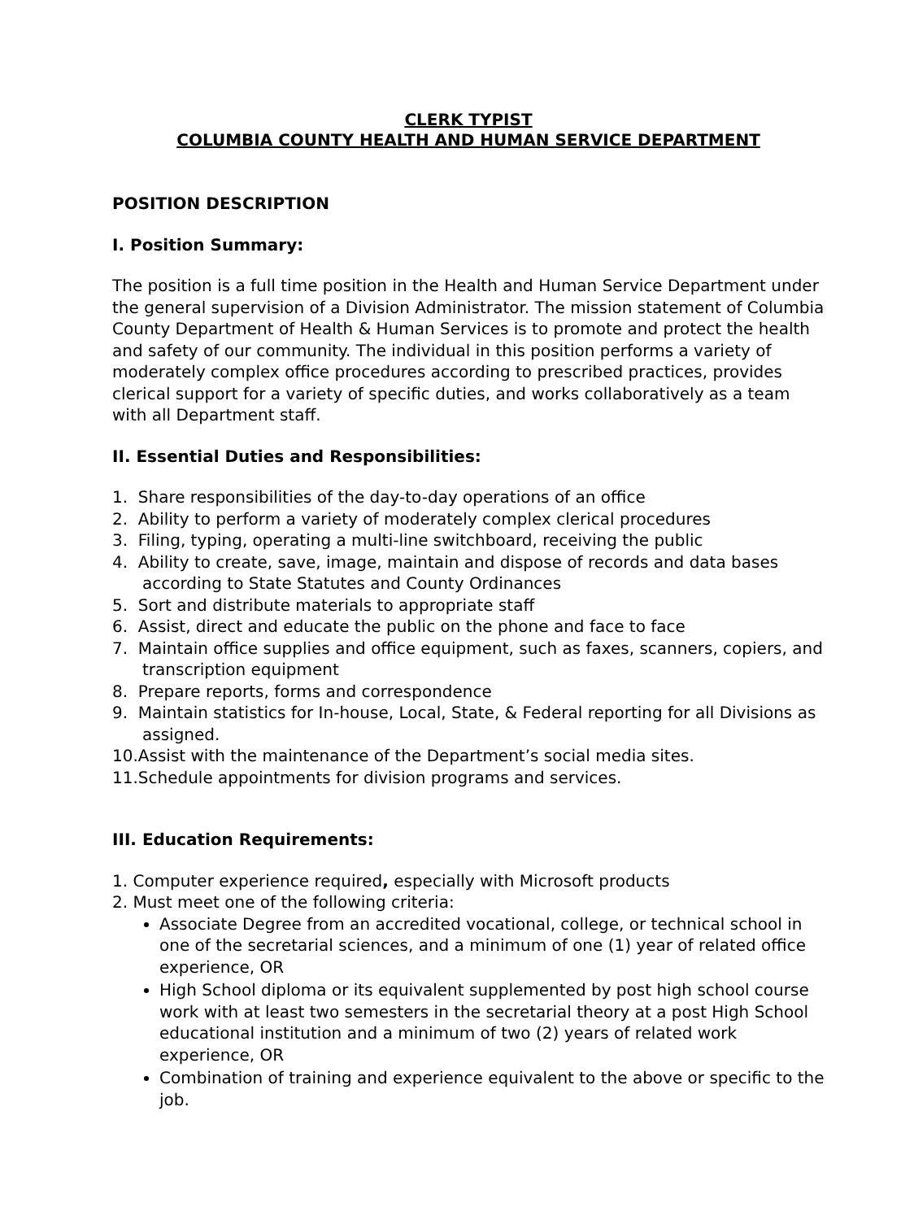CLERK TYPIST
COLUMBIA COUNTY HEALTH AND HUMAN SERVICE DEPARTMENT
POSITION DESCRIPTION
I. Position Summary:
The position is a full time position in the Health and Human Service Department under the general supervision of a Division Administrator. The mission statement of Columbia County Department of Health & Human Services is to promote and protect the health and safety of our community. The individual in this position performs a variety of moderately complex office procedures according to prescribed practices, provides clerical support for a variety of specific duties, and works collaboratively as a team with all Department staff.
II. Essential Duties and Responsibilities:
1. Share responsibilities of the day-to-day operations of an office
2. Ability to perform a variety of moderately complex clerical procedures
3. Filing, typing, operating a multi-line switchboard, receiving the public
4. Ability to create, save, image, maintain and dispose of records and data bases according to State Statutes and County Ordinances
5. Sort and distribute materials to appropriate staff
6. Assist, direct and educate the public on the phone and face to face
7. Maintain office supplies and office equipment, such as faxes, scanners, copiers, and transcription equipment
8. Prepare reports, forms and correspondence
9. Maintain statistics for In-house, Local, State, & Federal reporting for all Divisions as assigned.
10.Assist with the maintenance of the Department’s social media sites.
11.Schedule appointments for division programs and services.
III. Education Requirements:
1. Computer experience required, especially with Microsoft products
2. Must meet one of the following criteria:
Associate Degree from an accredited vocational, college, or technical school in one of the secretarial sciences, and a minimum of one (1) year of related office experience, OR
High School diploma or its equivalent supplemented by post high school course work with at least two semesters in the secretarial theory at a post High School educational institution and a minimum of two (2) years of related work experience, OR
Combination of training and experience equivalent to the above or specific to the job.